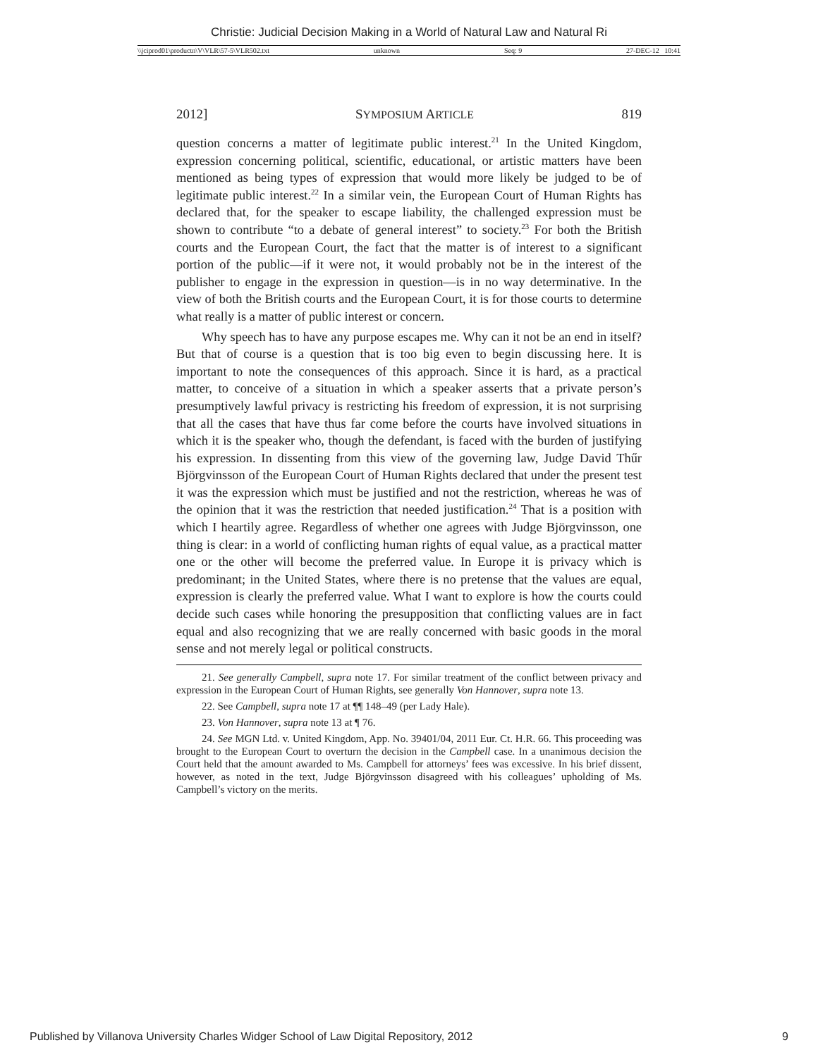Christie: Judicial Decision Making in a World of Natural Law and Natural Ri
\\jciprod01\productn\V\VLR\57-5\VLR502.txt unknown Seq: 9 27-DEC-12 10:41
2012] SYMPOSIUM ARTICLE 819
question concerns a matter of legitimate public interest.<sup>21</sup> In the United Kingdom, expression concerning political, scientific, educational, or artistic matters have been mentioned as being types of expression that would more likely be judged to be of legitimate public interest.<sup>22</sup> In a similar vein, the European Court of Human Rights has declared that, for the speaker to escape liability, the challenged expression must be shown to contribute “to a debate of general interest” to society.<sup>23</sup> For both the British courts and the European Court, the fact that the matter is of interest to a significant portion of the public—if it were not, it would probably not be in the interest of the publisher to engage in the expression in question—is in no way determinative. In the view of both the British courts and the European Court, it is for those courts to determine what really is a matter of public interest or concern.
Why speech has to have any purpose escapes me. Why can it not be an end in itself? But that of course is a question that is too big even to begin discussing here. It is important to note the consequences of this approach. Since it is hard, as a practical matter, to conceive of a situation in which a speaker asserts that a private person’s presumptively lawful privacy is restricting his freedom of expression, it is not surprising that all the cases that have thus far come before the courts have involved situations in which it is the speaker who, though the defendant, is faced with the burden of justifying his expression. In dissenting from this view of the governing law, Judge David Thűr Björgvinsson of the European Court of Human Rights declared that under the present test it was the expression which must be justified and not the restriction, whereas he was of the opinion that it was the restriction that needed justification.<sup>24</sup> That is a position with which I heartily agree. Regardless of whether one agrees with Judge Björgvinsson, one thing is clear: in a world of conflicting human rights of equal value, as a practical matter one or the other will become the preferred value. In Europe it is privacy which is predominant; in the United States, where there is no pretense that the values are equal, expression is clearly the preferred value. What I want to explore is how the courts could decide such cases while honoring the presupposition that conflicting values are in fact equal and also recognizing that we are really concerned with basic goods in the moral sense and not merely legal or political constructs.
21. See generally Campbell, supra note 17. For similar treatment of the conflict between privacy and expression in the European Court of Human Rights, see generally Von Hannover, supra note 13.
22. See Campbell, supra note 17 at ¶¶ 148–49 (per Lady Hale).
23. Von Hannover, supra note 13 at ¶ 76.
24. See MGN Ltd. v. United Kingdom, App. No. 39401/04, 2011 Eur. Ct. H.R. 66. This proceeding was brought to the European Court to overturn the decision in the Campbell case. In a unanimous decision the Court held that the amount awarded to Ms. Campbell for attorneys’ fees was excessive. In his brief dissent, however, as noted in the text, Judge Björgvinsson disagreed with his colleagues’ upholding of Ms. Campbell’s victory on the merits.
Published by Villanova University Charles Widger School of Law Digital Repository, 2012 9